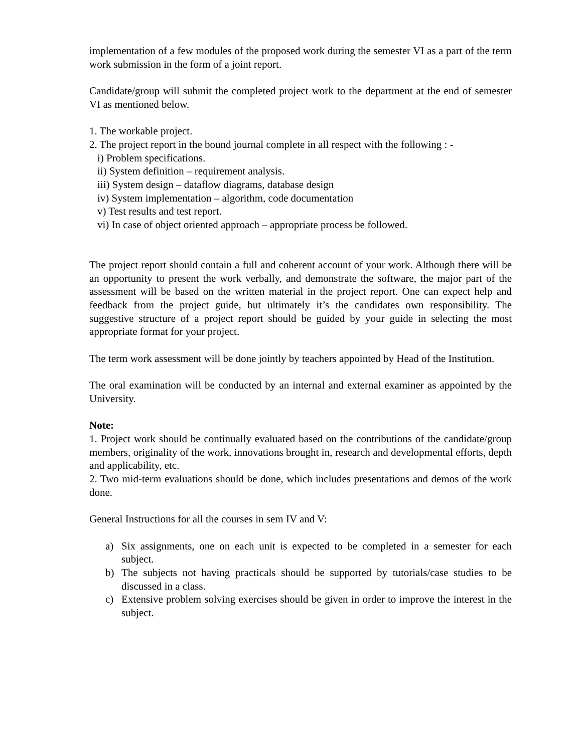implementation of a few modules of the proposed work during the semester VI as a part of the term work submission in the form of a joint report.
Candidate/group will submit the completed project work to the department at the end of semester VI as mentioned below.
1. The workable project.
2. The project report in the bound journal complete in all respect with the following : -
i) Problem specifications.
ii) System definition – requirement analysis.
iii) System design – dataflow diagrams, database design
iv) System implementation – algorithm, code documentation
v) Test results and test report.
vi) In case of object oriented approach – appropriate process be followed.
The project report should contain a full and coherent account of your work. Although there will be an opportunity to present the work verbally, and demonstrate the software, the major part of the assessment will be based on the written material in the project report. One can expect help and feedback from the project guide, but ultimately it’s the candidates own responsibility. The suggestive structure of a project report should be guided by your guide in selecting the most appropriate format for your project.
The term work assessment will be done jointly by teachers appointed by Head of the Institution.
The oral examination will be conducted by an internal and external examiner as appointed by the University.
Note:
1. Project work should be continually evaluated based on the contributions of the candidate/group members, originality of the work, innovations brought in, research and developmental efforts, depth and applicability, etc.
2. Two mid-term evaluations should be done, which includes presentations and demos of the work done.
General Instructions for all the courses in sem IV and V:
a) Six assignments, one on each unit is expected to be completed in a semester for each subject.
b) The subjects not having practicals should be supported by tutorials/case studies to be discussed in a class.
c) Extensive problem solving exercises should be given in order to improve the interest in the subject.